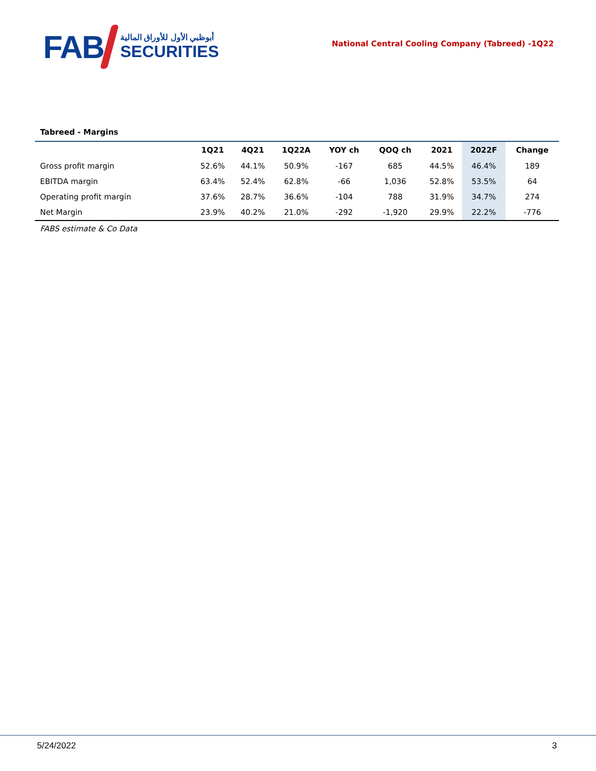FAB
أبوظبي الأول للأوراق المالية
SECURITIES
National Central Cooling Company (Tabreed) -1Q22
Tabreed - Margins
| | 1Q21 | 4Q21 | 1Q22A | YOY ch | QOQ ch | 2021 | 2022F | Change |
| --- | --- | --- | --- | --- | --- | --- | --- | --- |
| Gross profit margin | 52.6% | 44.1% | 50.9% | -167 | 685 | 44.5% | 46.4% | 189 |
| EBITDA margin | 63.4% | 52.4% | 62.8% | -66 | 1,036 | 52.8% | 53.5% | 64 |
| Operating profit margin | 37.6% | 28.7% | 36.6% | -104 | 788 | 31.9% | 34.7% | 274 |
| Net Margin | 23.9% | 40.2% | 21.0% | -292 | -1,920 | 29.9% | 22.2% | -776 |
FABS estimate & Co Data
5/24/2022 3